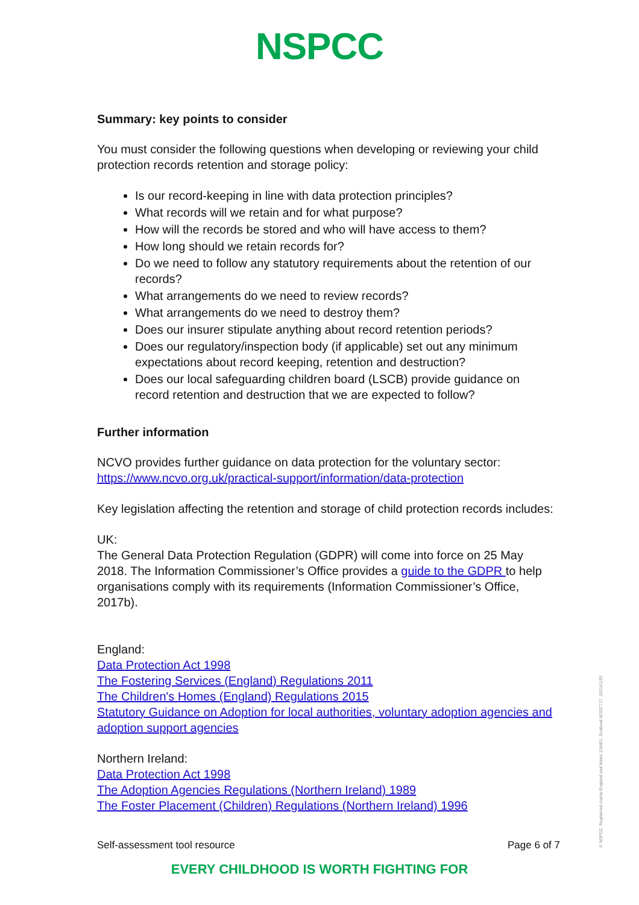NSPCC
Summary: key points to consider
You must consider the following questions when developing or reviewing your child protection records retention and storage policy:
Is our record-keeping in line with data protection principles?
What records will we retain and for what purpose?
How will the records be stored and who will have access to them?
How long should we retain records for?
Do we need to follow any statutory requirements about the retention of our records?
What arrangements do we need to review records?
What arrangements do we need to destroy them?
Does our insurer stipulate anything about record retention periods?
Does our regulatory/inspection body (if applicable) set out any minimum expectations about record keeping, retention and destruction?
Does our local safeguarding children board (LSCB) provide guidance on record retention and destruction that we are expected to follow?
Further information
NCVO provides further guidance on data protection for the voluntary sector:
https://www.ncvo.org.uk/practical-support/information/data-protection
Key legislation affecting the retention and storage of child protection records includes:
UK:
The General Data Protection Regulation (GDPR) will come into force on 25 May 2018. The Information Commissioner’s Office provides a guide to the GDPR to help organisations comply with its requirements (Information Commissioner’s Office, 2017b).
England:
Data Protection Act 1998
The Fostering Services (England) Regulations 2011
The Children's Homes (England) Regulations 2015
Statutory Guidance on Adoption for local authorities, voluntary adoption agencies and adoption support agencies
Northern Ireland:
Data Protection Act 1998
The Adoption Agencies Regulations (Northern Ireland) 1989
The Foster Placement (Children) Regulations (Northern Ireland) 1996
Self-assessment tool resource Page 6 of 7
EVERY CHILDHOOD IS WORTH FIGHTING FOR
© NSPCC. Registered charity England and Wales 216401. Scotland SC037717. J20141193